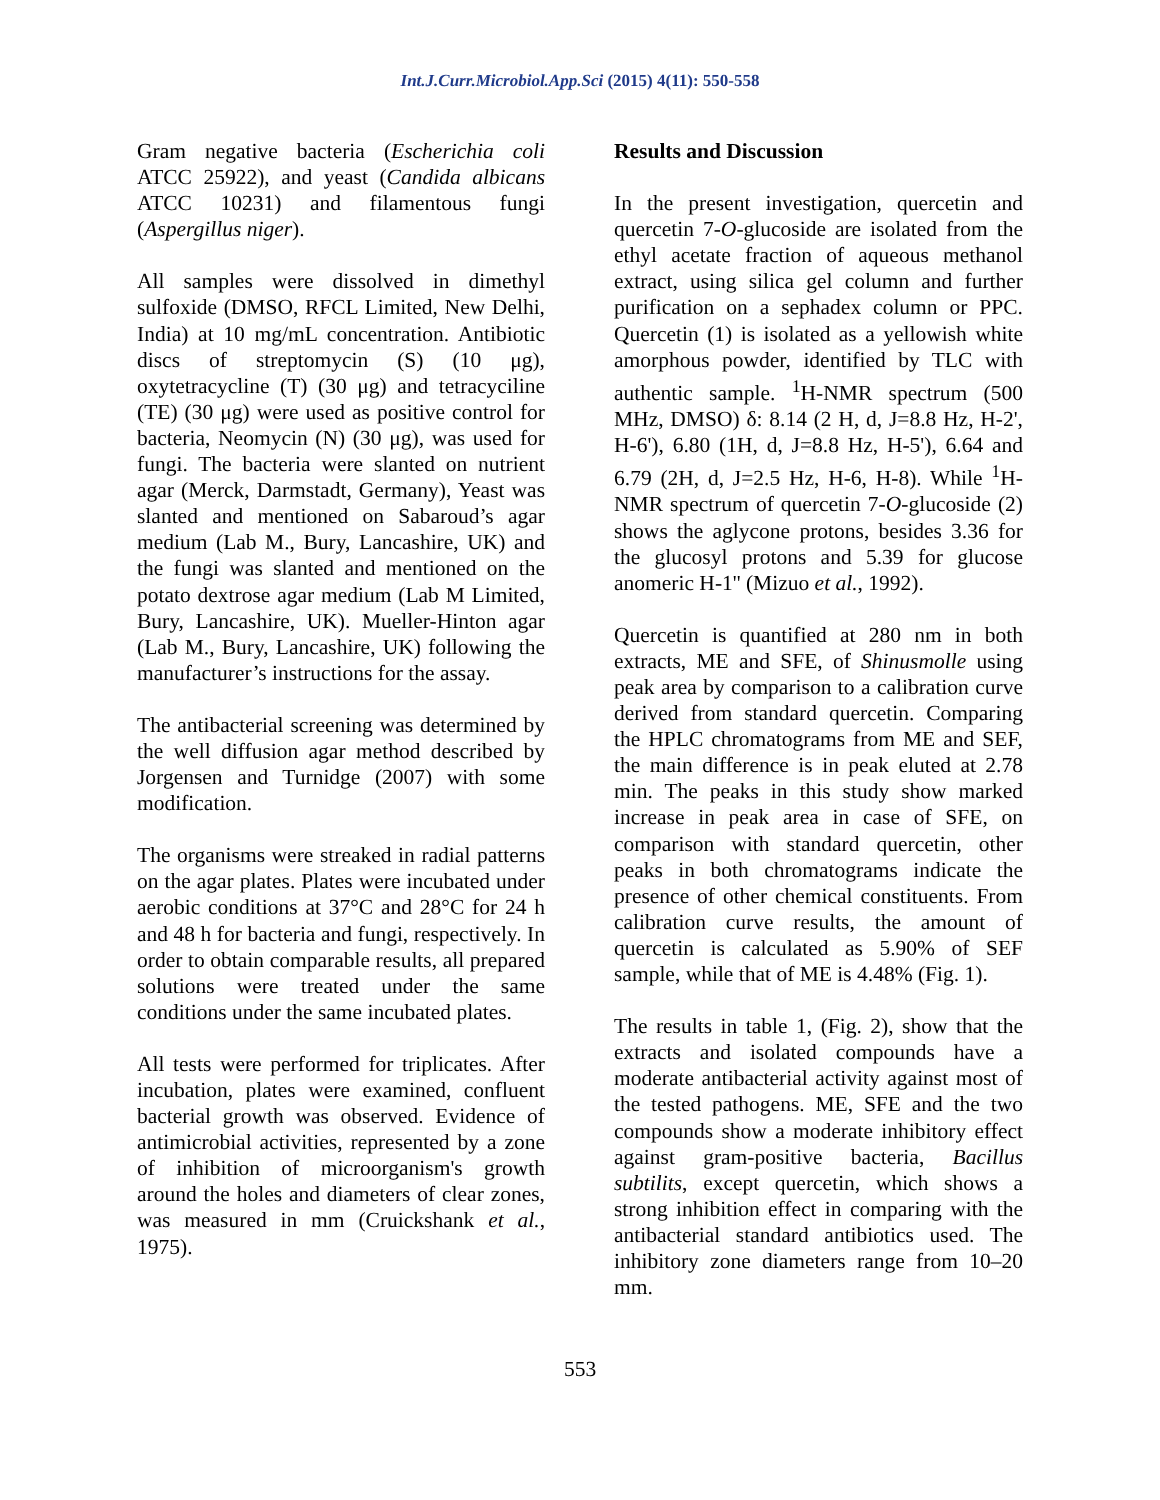Int.J.Curr.Microbiol.App.Sci (2015) 4(11): 550-558
Gram negative bacteria (Escherichia coli ATCC 25922), and yeast (Candida albicans ATCC 10231) and filamentous fungi (Aspergillus niger).
All samples were dissolved in dimethyl sulfoxide (DMSO, RFCL Limited, New Delhi, India) at 10 mg/mL concentration. Antibiotic discs of streptomycin (S) (10 μg), oxytetracycline (T) (30 μg) and tetracyciline (TE) (30 μg) were used as positive control for bacteria, Neomycin (N) (30 μg), was used for fungi. The bacteria were slanted on nutrient agar (Merck, Darmstadt, Germany), Yeast was slanted and mentioned on Sabaroud’s agar medium (Lab M., Bury, Lancashire, UK) and the fungi was slanted and mentioned on the potato dextrose agar medium (Lab M Limited, Bury, Lancashire, UK). Mueller-Hinton agar (Lab M., Bury, Lancashire, UK) following the manufacturer’s instructions for the assay.
The antibacterial screening was determined by the well diffusion agar method described by Jorgensen and Turnidge (2007) with some modification.
The organisms were streaked in radial patterns on the agar plates. Plates were incubated under aerobic conditions at 37°C and 28°C for 24 h and 48 h for bacteria and fungi, respectively. In order to obtain comparable results, all prepared solutions were treated under the same conditions under the same incubated plates.
All tests were performed for triplicates. After incubation, plates were examined, confluent bacterial growth was observed. Evidence of antimicrobial activities, represented by a zone of inhibition of microorganism's growth around the holes and diameters of clear zones, was measured in mm (Cruickshank et al., 1975).
Results and Discussion
In the present investigation, quercetin and quercetin 7-O-glucoside are isolated from the ethyl acetate fraction of aqueous methanol extract, using silica gel column and further purification on a sephadex column or PPC. Quercetin (1) is isolated as a yellowish white amorphous powder, identified by TLC with authentic sample. <sup>1</sup>H-NMR spectrum (500 MHz, DMSO) δ: 8.14 (2 H, d, J=8.8 Hz, H-2', H-6'), 6.80 (1H, d, J=8.8 Hz, H-5'), 6.64 and 6.79 (2H, d, J=2.5 Hz, H-6, H-8). While <sup>1</sup>H-NMR spectrum of quercetin 7-O-glucoside (2) shows the aglycone protons, besides 3.36 for the glucosyl protons and 5.39 for glucose anomeric H-1'' (Mizuo et al., 1992).
Quercetin is quantified at 280 nm in both extracts, ME and SFE, of Shinusmolle using peak area by comparison to a calibration curve derived from standard quercetin. Comparing the HPLC chromatograms from ME and SEF, the main difference is in peak eluted at 2.78 min. The peaks in this study show marked increase in peak area in case of SFE, on comparison with standard quercetin, other peaks in both chromatograms indicate the presence of other chemical constituents. From calibration curve results, the amount of quercetin is calculated as 5.90% of SEF sample, while that of ME is 4.48% (Fig. 1).
The results in table 1, (Fig. 2), show that the extracts and isolated compounds have a moderate antibacterial activity against most of the tested pathogens. ME, SFE and the two compounds show a moderate inhibitory effect against gram-positive bacteria, Bacillus subtilits, except quercetin, which shows a strong inhibition effect in comparing with the antibacterial standard antibiotics used. The inhibitory zone diameters range from 10–20 mm.
553